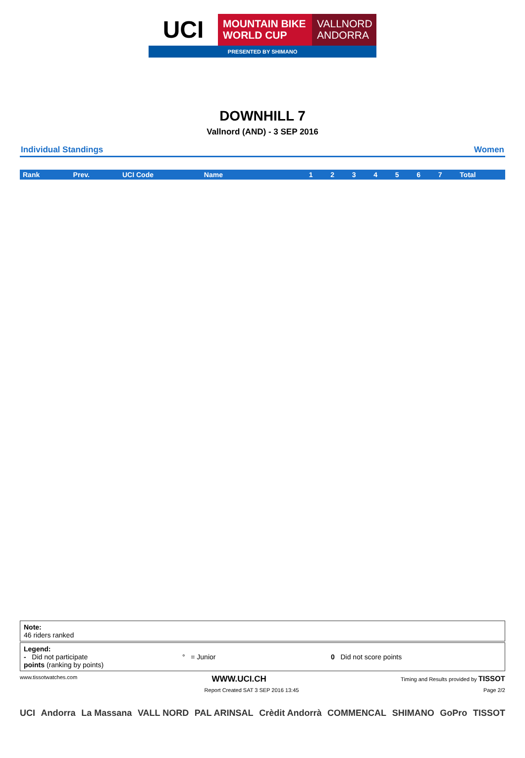UCI
MOUNTAIN BIKE
WORLD CUP
VALLNORD
ANDORRA
PRESENTED BY SHIMANO
DOWNHILL 7
Vallnord (AND) - 3 SEP 2016
Individual Standings Women
| Rank | Prev. | UCI Code | Name | 1 | 2 | 3 | 4 | 5 | 6 | 7 | Total |
| --- | --- | --- | --- | --- | --- | --- | --- | --- | --- | --- | --- |
Note:
46 riders ranked
Legend:
- Did not participate ° = Junior 0 Did not score points
points (ranking by points)
www.tissotwatches.com WWW.UCI.CH Timing and Results provided by TISSOT
Report Created SAT 3 SEP 2016 13:45 Page 2/2
UCI Andorra La Massana VALL NORD PAL ARINSAL Crèdit Andorrà COMMENCAL SHIMANO GoPro TISSOT